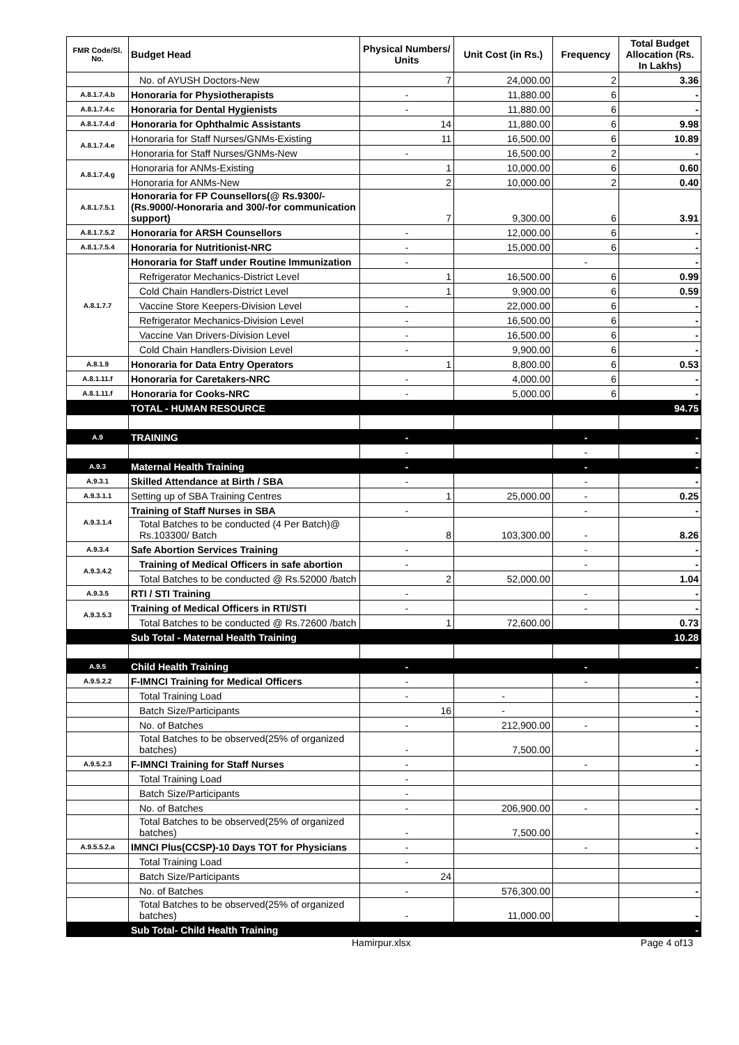| FMR Code/Sl. No. | Budget Head | Physical Numbers/ Units | Unit Cost (in Rs.) | Frequency | Total Budget Allocation (Rs. In Lakhs) |
| --- | --- | --- | --- | --- | --- |
| | No. of AYUSH Doctors-New | 7 | 24,000.00 | 2 | 3.36 |
| A.8.1.7.4.b | Honoraria for Physiotherapists | - | 11,880.00 | 6 | - |
| A.8.1.7.4.c | Honoraria for Dental Hygienists | - | 11,880.00 | 6 | - |
| A.8.1.7.4.d | Honoraria for Ophthalmic Assistants | 14 | 11,880.00 | 6 | 9.98 |
| A.8.1.7.4.e | Honoraria for Staff Nurses/GNMs-Existing | 11 | 16,500.00 | 6 | 10.89 |
| | Honoraria for Staff Nurses/GNMs-New | - | 16,500.00 | 2 | - |
| A.8.1.7.4.g | Honoraria for ANMs-Existing | 1 | 10,000.00 | 6 | 0.60 |
| | Honoraria for ANMs-New | 2 | 10,000.00 | 2 | 0.40 |
| A.8.1.7.5.1 | Honoraria for FP Counsellors(@ Rs.9300/- (Rs.9000/-Honoraria and 300/-for communication support) | 7 | 9,300.00 | 6 | 3.91 |
| A.8.1.7.5.2 | Honoraria for ARSH Counsellors | - | 12,000.00 | 6 | - |
| A.8.1.7.5.4 | Honoraria for Nutritionist-NRC | - | 15,000.00 | 6 | - |
| A.8.1.7.7 | Honoraria for Staff under Routine Immunization | - | | - | - |
| | Refrigerator Mechanics-District Level | 1 | 16,500.00 | 6 | 0.99 |
| | Cold Chain Handlers-District Level | 1 | 9,900.00 | 6 | 0.59 |
| | Vaccine Store Keepers-Division Level | - | 22,000.00 | 6 | - |
| | Refrigerator Mechanics-Division Level | - | 16,500.00 | 6 | - |
| | Vaccine Van Drivers-Division Level | - | 16,500.00 | 6 | - |
| | Cold Chain Handlers-Division Level | - | 9,900.00 | 6 | - |
| A.8.1.9 | Honoraria for Data Entry Operators | 1 | 8,800.00 | 6 | 0.53 |
| A.8.1.11.f | Honoraria for Caretakers-NRC | - | 4,000.00 | 6 | - |
| A.8.1.11.f | Honoraria for Cooks-NRC | - | 5,000.00 | 6 | - |
| | TOTAL - HUMAN RESOURCE | | | | 94.75 |
| A.9 | TRAINING | - | | - | - |
| | | - | | - | - |
| A.9.3 | Maternal Health Training | - | | - | - |
| A.9.3.1 | Skilled Attendance at Birth / SBA | - | | - | - |
| A.9.3.1.1 | Setting up of SBA Training Centres | 1 | 25,000.00 | - | 0.25 |
| A.9.3.1.4 | Training of Staff Nurses in SBA | - | | - | - |
| | Total Batches to be conducted (4 Per Batch)@ Rs.103300/ Batch | 8 | 103,300.00 | - | 8.26 |
| A.9.3.4 | Safe Abortion Services Training | - | | - | - |
| A.9.3.4.2 | Training of Medical Officers in safe abortion | - | | - | - |
| | Total Batches to be conducted @ Rs.52000 /batch | 2 | 52,000.00 | | 1.04 |
| A.9.3.5 | RTI / STI Training | - | | - | - |
| A.9.3.5.3 | Training of Medical Officers in RTI/STI | - | | - | - |
| | Total Batches to be conducted @ Rs.72600 /batch | 1 | 72,600.00 | | 0.73 |
| | Sub Total - Maternal Health Training | | | | 10.28 |
| A.9.5 | Child Health Training | - | | - | - |
| A.9.5.2.2 | F-IMNCI Training for Medical Officers | - | | - | - |
| | Total Training Load | - | - | | - |
| | Batch Size/Participants | 16 | - | | - |
| | No. of Batches | - | 212,900.00 | - | - |
| | Total Batches to be observed(25% of organized batches) | - | 7,500.00 | | - |
| A.9.5.2.3 | F-IMNCI Training for Staff Nurses | - | | - | - |
| | Total Training Load | - | | | |
| | Batch Size/Participants | - | | | |
| | No. of Batches | - | 206,900.00 | - | - |
| | Total Batches to be observed(25% of organized batches) | - | 7,500.00 | | - |
| A.9.5.5.2.a | IMNCI Plus(CCSP)-10 Days TOT for Physicians | - | | - | - |
| | Total Training Load | - | | | |
| | Batch Size/Participants | 24 | | | |
| | No. of Batches | - | 576,300.00 | | - |
| | Total Batches to be observed(25% of organized batches) | - | 11,000.00 | | - |
| | Sub Total- Child Health Training | | | | - |
Hamirpur.xlsx Page 4 of13